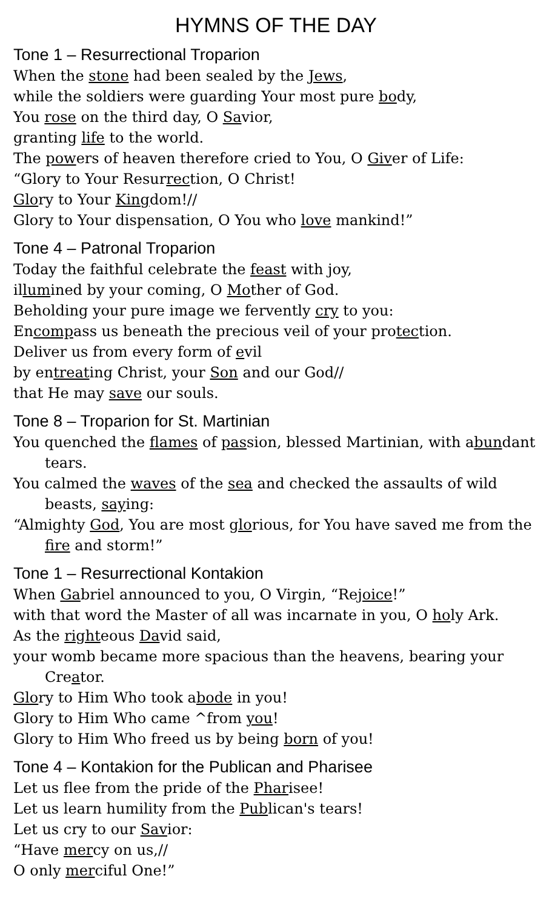HYMNS OF THE DAY
Tone 1 – Resurrectional Troparion
When the stone had been sealed by the Jews,
while the soldiers were guarding Your most pure body,
You rose on the third day, O Savior,
granting life to the world.
The powers of heaven therefore cried to You, O Giver of Life:
“Glory to Your Resurrection, O Christ!
Glory to Your Kingdom!//
Glory to Your dispensation, O You who love mankind!”
Tone 4 – Patronal Troparion
Today the faithful celebrate the feast with joy,
illumined by your coming, O Mother of God.
Beholding your pure image we fervently cry to you:
Encompass us beneath the precious veil of your protection.
Deliver us from every form of evil
by entreating Christ, your Son and our God//
that He may save our souls.
Tone 8 – Troparion for St. Martinian
You quenched the flames of passion, blessed Martinian, with abundant tears.
You calmed the waves of the sea and checked the assaults of wild beasts, saying:
“Almighty God, You are most glorious, for You have saved me from the fire and storm!”
Tone 1 – Resurrectional Kontakion
When Gabriel announced to you, O Virgin, “Rejoice!”
with that word the Master of all was incarnate in you, O holy Ark.
As the righteous David said,
your womb became more spacious than the heavens, bearing your Creator.
Glory to Him Who took abode in you!
Glory to Him Who came ^from you!
Glory to Him Who freed us by being born of you!
Tone 4 – Kontakion for the Publican and Pharisee
Let us flee from the pride of the Pharisee!
Let us learn humility from the Publican's tears!
Let us cry to our Savior:
“Have mercy on us,//
O only merciful One!”